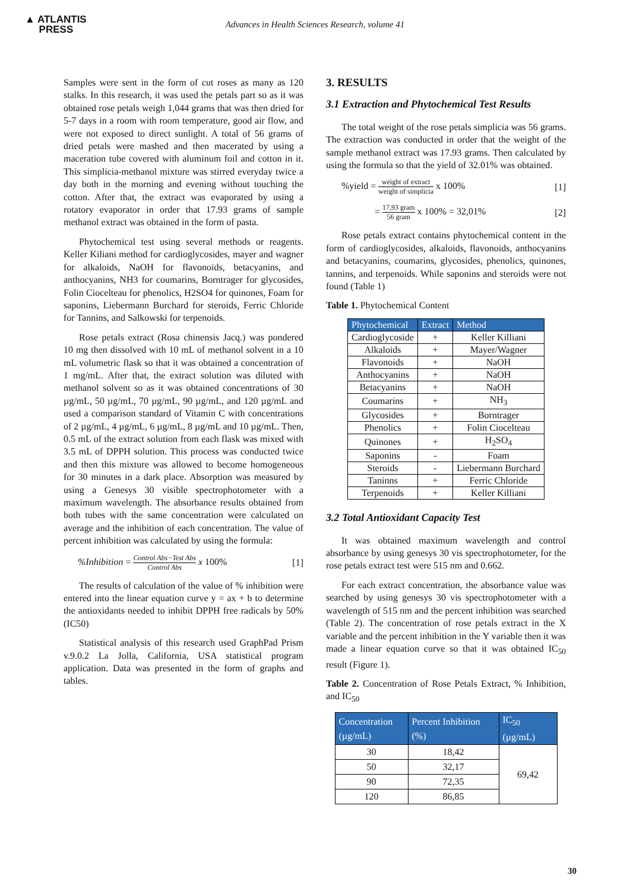▲ ATLANTIS
PRESS
Advances in Health Sciences Research, volume 41
Samples were sent in the form of cut roses as many as 120 stalks. In this research, it was used the petals part so as it was obtained rose petals weigh 1,044 grams that was then dried for 5-7 days in a room with room temperature, good air flow, and were not exposed to direct sunlight. A total of 56 grams of dried petals were mashed and then macerated by using a maceration tube covered with aluminum foil and cotton in it. This simplicia-methanol mixture was stirred everyday twice a day both in the morning and evening without touching the cotton. After that, the extract was evaporated by using a rotatory evaporator in order that 17.93 grams of sample methanol extract was obtained in the form of pasta.
Phytochemical test using several methods or reagents. Keller Kiliani method for cardioglycosides, mayer and wagner for alkaloids, NaOH for flavonoids, betacyanins, and anthocyanins, NH3 for coumarins, Borntrager for glycosides, Folin Ciocelteau for phenolics, H2SO4 for quinones, Foam for saponins, Liebermann Burchard for steroids, Ferric Chloride for Tannins, and Salkowski for terpenoids.
Rose petals extract (Rosa chinensis Jacq.) was pondered 10 mg then dissolved with 10 mL of methanol solvent in a 10 mL volumetric flask so that it was obtained a concentration of 1 mg/mL. After that, the extract solution was diluted with methanol solvent so as it was obtained concentrations of 30 µg/mL, 50 µg/mL, 70 µg/mL, 90 µg/mL, and 120 µg/mL and used a comparison standard of Vitamin C with concentrations of 2 µg/mL, 4 µg/mL, 6 µg/mL, 8 µg/mL and 10 µg/mL. Then, 0.5 mL of the extract solution from each flask was mixed with 3.5 mL of DPPH solution. This process was conducted twice and then this mixture was allowed to become homogeneous for 30 minutes in a dark place. Absorption was measured by using a Genesys 30 visible spectrophotometer with a maximum wavelength. The absorbance results obtained from both tubes with the same concentration were calculated on average and the inhibition of each concentration. The value of percent inhibition was calculated by using the formula:
%Inhibition = Control Abs−Test Abs Control Abs x 100% [1]
The results of calculation of the value of % inhibition were entered into the linear equation curve y = ax + b to determine the antioxidants needed to inhibit DPPH free radicals by 50% (IC50)
Statistical analysis of this research used GraphPad Prism v.9.0.2 La Jolla, California, USA statistical program application. Data was presented in the form of graphs and tables.
3. RESULTS
3.1 Extraction and Phytochemical Test Results
The total weight of the rose petals simplicia was 56 grams. The extraction was conducted in order that the weight of the sample methanol extract was 17.93 grams. Then calculated by using the formula so that the yield of 32.01% was obtained.
%yield = weight of extract weight of simplicia x 100% [1]
= 17,93 gram 56 gram x 100% = 32,01% [2]
Rose petals extract contains phytochemical content in the form of cardioglycosides, alkaloids, flavonoids, anthocyanins and betacyanins, coumarins, glycosides, phenolics, quinones, tannins, and terpenoids. While saponins and steroids were not found (Table 1)
Table 1. Phytochemical Content
| Phytochemical | Extract | Method |
| --- | --- | --- |
| Cardioglycoside | + | Keller Killiani |
| Alkaloids | + | Mayer/Wagner |
| Flavonoids | + | NaOH |
| Anthocyanins | + | NaOH |
| Betacyanins | + | NaOH |
| Coumarins | + | NH<sub>3</sub> |
| Glycosides | + | Borntrager |
| Phenolics | + | Folin Ciocelteau |
| Quinones | + | H<sub>2</sub>SO<sub>4</sub> |
| Saponins | - | Foam |
| Steroids | - | Liebermann Burchard |
| Taninns | + | Ferric Chloride |
| Terpenoids | + | Keller Killiani |
3.2 Total Antioxidant Capacity Test
It was obtained maximum wavelength and control absorbance by using genesys 30 vis spectrophotometer, for the rose petals extract test were 515 nm and 0.662.
For each extract concentration, the absorbance value was searched by using genesys 30 vis spectrophotometer with a wavelength of 515 nm and the percent inhibition was searched (Table 2). The concentration of rose petals extract in the X variable and the percent inhibition in the Y variable then it was made a linear equation curve so that it was obtained IC<sub>50</sub> result (Figure 1).
Table 2. Concentration of Rose Petals Extract, % Inhibition, and IC<sub>50</sub>
| Concentration (µg/mL) | Percent Inhibition (%) | IC<sub>50</sub> (µg/mL) |
| --- | --- | --- |
| 30 | 18,42 | 69,42 |
| 50 | 32,17 | |
| 90 | 72,35 | |
| 120 | 86,85 | |
30